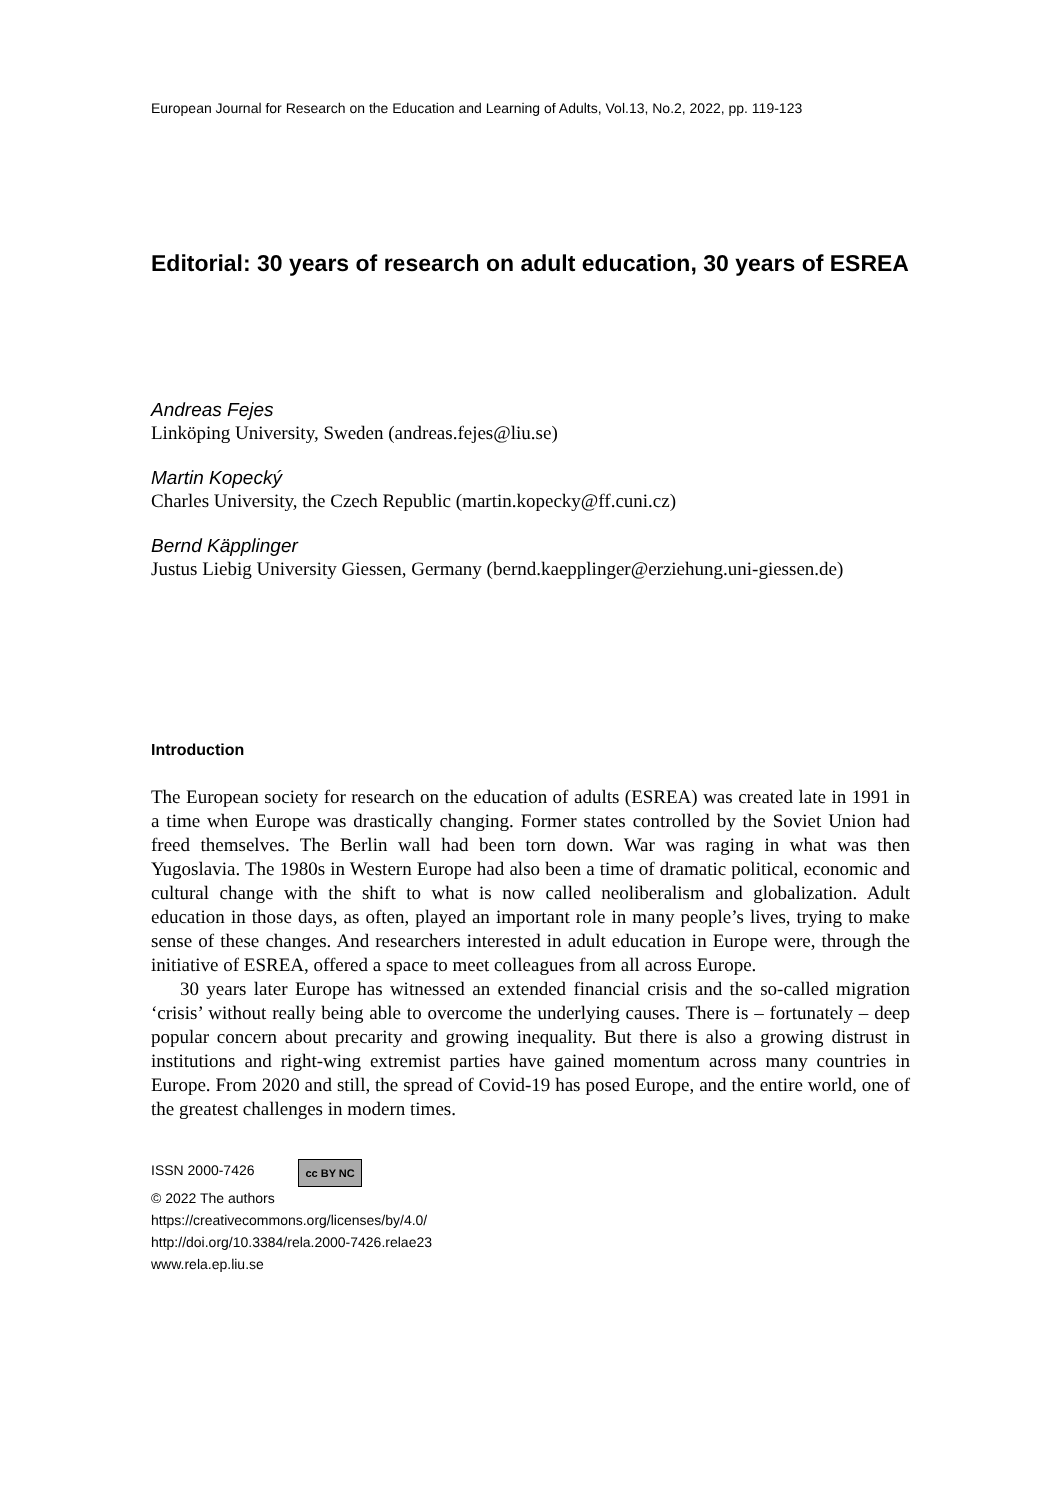European Journal for Research on the Education and Learning of Adults, Vol.13, No.2, 2022, pp. 119-123
Editorial: 30 years of research on adult education, 30 years of ESREA
Andreas Fejes
Linköping University, Sweden (andreas.fejes@liu.se)
Martin Kopecký
Charles University, the Czech Republic (martin.kopecky@ff.cuni.cz)
Bernd Käpplinger
Justus Liebig University Giessen, Germany (bernd.kaepplinger@erziehung.uni-giessen.de)
Introduction
The European society for research on the education of adults (ESREA) was created late in 1991 in a time when Europe was drastically changing. Former states controlled by the Soviet Union had freed themselves. The Berlin wall had been torn down. War was raging in what was then Yugoslavia. The 1980s in Western Europe had also been a time of dramatic political, economic and cultural change with the shift to what is now called neoliberalism and globalization. Adult education in those days, as often, played an important role in many people’s lives, trying to make sense of these changes. And researchers interested in adult education in Europe were, through the initiative of ESREA, offered a space to meet colleagues from all across Europe.
30 years later Europe has witnessed an extended financial crisis and the so-called migration ‘crisis’ without really being able to overcome the underlying causes. There is – fortunately – deep popular concern about precarity and growing inequality. But there is also a growing distrust in institutions and right-wing extremist parties have gained momentum across many countries in Europe. From 2020 and still, the spread of Covid-19 has posed Europe, and the entire world, one of the greatest challenges in modern times.
ISSN 2000-7426 cc BY NC
© 2022 The authors
https://creativecommons.org/licenses/by/4.0/
http://doi.org/10.3384/rela.2000-7426.relae23
www.rela.ep.liu.se